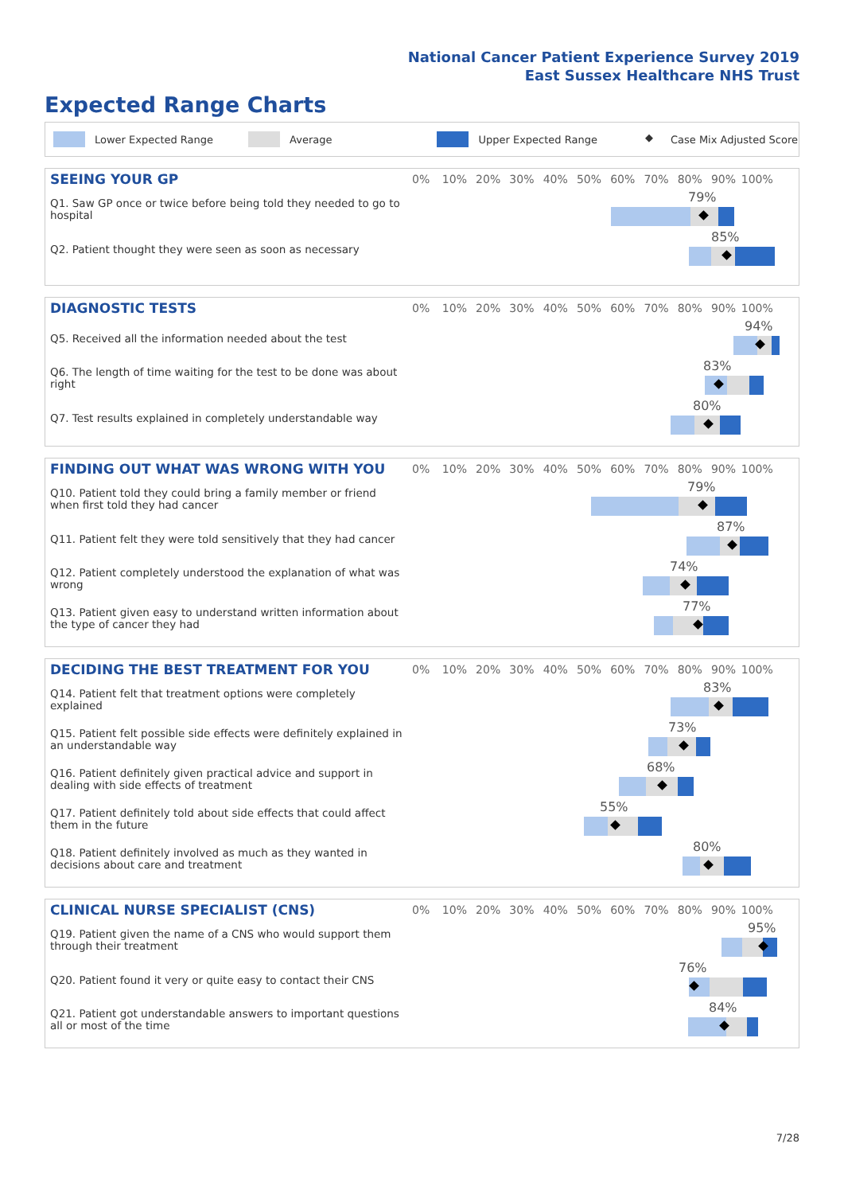National Cancer Patient Experience Survey 2019
East Sussex Healthcare NHS Trust
Expected Range Charts
Lower Expected Range Average Upper Expected Range ◆ Case Mix Adjusted Score
SEEING YOUR GP
0% 10% 20% 30% 40% 50% 60% 70% 80% 90% 100%
Q1. Saw GP once or twice before being told they needed to go to hospital
79%
Q2. Patient thought they were seen as soon as necessary
85%
DIAGNOSTIC TESTS
0% 10% 20% 30% 40% 50% 60% 70% 80% 90% 100%
Q5. Received all the information needed about the test
94%
Q6. The length of time waiting for the test to be done was about right
83%
Q7. Test results explained in completely understandable way
80%
FINDING OUT WHAT WAS WRONG WITH YOU
0% 10% 20% 30% 40% 50% 60% 70% 80% 90% 100%
Q10. Patient told they could bring a family member or friend when first told they had cancer
79%
Q11. Patient felt they were told sensitively that they had cancer
87%
Q12. Patient completely understood the explanation of what was wrong
74%
Q13. Patient given easy to understand written information about the type of cancer they had
77%
DECIDING THE BEST TREATMENT FOR YOU
0% 10% 20% 30% 40% 50% 60% 70% 80% 90% 100%
Q14. Patient felt that treatment options were completely explained
83%
Q15. Patient felt possible side effects were definitely explained in an understandable way
73%
Q16. Patient definitely given practical advice and support in dealing with side effects of treatment
68%
Q17. Patient definitely told about side effects that could affect them in the future
55%
Q18. Patient definitely involved as much as they wanted in decisions about care and treatment
80%
CLINICAL NURSE SPECIALIST (CNS)
0% 10% 20% 30% 40% 50% 60% 70% 80% 90% 100%
Q19. Patient given the name of a CNS who would support them through their treatment
95%
Q20. Patient found it very or quite easy to contact their CNS
76%
Q21. Patient got understandable answers to important questions all or most of the time
84%
7/28